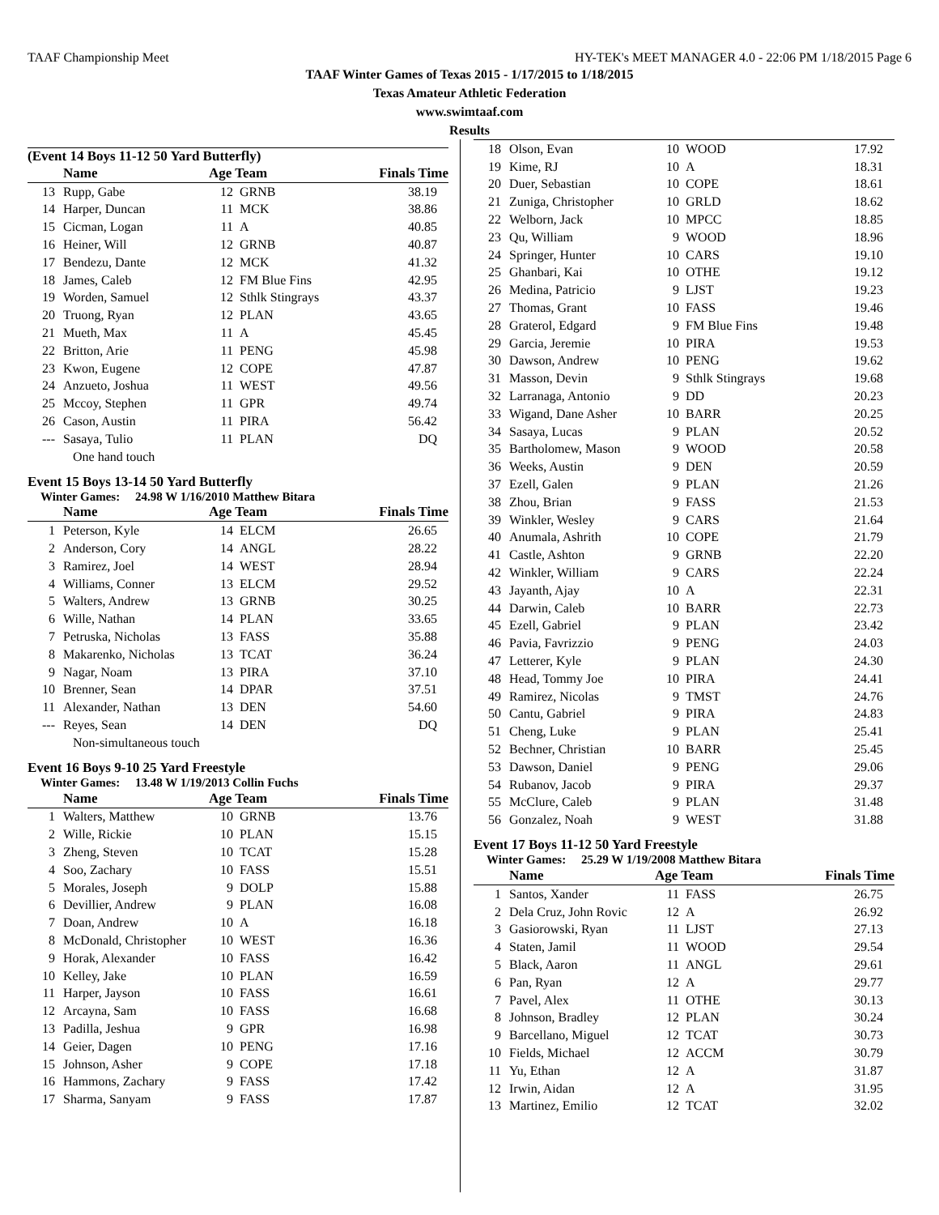TAAF Championship Meet HY-TEK's MEET MANAGER 4.0 - 22:06 PM 1/18/2015 Page 6
TAAF Winter Games of Texas 2015 - 1/17/2015 to 1/18/2015
Texas Amateur Athletic Federation
www.swimtaaf.com
Results
(Event 14 Boys 11-12 50 Yard Butterfly)
| | Name | Age Team | | Finals Time |
| --- | --- | --- | --- | --- |
| 13 | Rupp, Gabe | 12 | GRNB | 38.19 |
| 14 | Harper, Duncan | 11 | MCK | 38.86 |
| 15 | Cicman, Logan | 11 | A | 40.85 |
| 16 | Heiner, Will | 12 | GRNB | 40.87 |
| 17 | Bendezu, Dante | 12 | MCK | 41.32 |
| 18 | James, Caleb | 12 | FM Blue Fins | 42.95 |
| 19 | Worden, Samuel | 12 | Sthlk Stingrays | 43.37 |
| 20 | Truong, Ryan | 12 | PLAN | 43.65 |
| 21 | Mueth, Max | 11 | A | 45.45 |
| 22 | Britton, Arie | 11 | PENG | 45.98 |
| 23 | Kwon, Eugene | 12 | COPE | 47.87 |
| 24 | Anzueto, Joshua | 11 | WEST | 49.56 |
| 25 | Mccoy, Stephen | 11 | GPR | 49.74 |
| 26 | Cason, Austin | 11 | PIRA | 56.42 |
| --- | Sasaya, Tulio | 11 | PLAN | DQ |
| | One hand touch | | | |
Event 15 Boys 13-14 50 Yard Butterfly
Winter Games: 24.98 W 1/16/2010 Matthew Bitara
| | Name | Age Team | | Finals Time |
| --- | --- | --- | --- | --- |
| 1 | Peterson, Kyle | 14 | ELCM | 26.65 |
| 2 | Anderson, Cory | 14 | ANGL | 28.22 |
| 3 | Ramirez, Joel | 14 | WEST | 28.94 |
| 4 | Williams, Conner | 13 | ELCM | 29.52 |
| 5 | Walters, Andrew | 13 | GRNB | 30.25 |
| 6 | Wille, Nathan | 14 | PLAN | 33.65 |
| 7 | Petruska, Nicholas | 13 | FASS | 35.88 |
| 8 | Makarenko, Nicholas | 13 | TCAT | 36.24 |
| 9 | Nagar, Noam | 13 | PIRA | 37.10 |
| 10 | Brenner, Sean | 14 | DPAR | 37.51 |
| 11 | Alexander, Nathan | 13 | DEN | 54.60 |
| --- | Reyes, Sean | 14 | DEN | DQ |
| | Non-simultaneous touch | | | |
Event 16 Boys 9-10 25 Yard Freestyle
Winter Games: 13.48 W 1/19/2013 Collin Fuchs
| | Name | Age Team | | Finals Time |
| --- | --- | --- | --- | --- |
| 1 | Walters, Matthew | 10 | GRNB | 13.76 |
| 2 | Wille, Rickie | 10 | PLAN | 15.15 |
| 3 | Zheng, Steven | 10 | TCAT | 15.28 |
| 4 | Soo, Zachary | 10 | FASS | 15.51 |
| 5 | Morales, Joseph | 9 | DOLP | 15.88 |
| 6 | Devillier, Andrew | 9 | PLAN | 16.08 |
| 7 | Doan, Andrew | 10 | A | 16.18 |
| 8 | McDonald, Christopher | 10 | WEST | 16.36 |
| 9 | Horak, Alexander | 10 | FASS | 16.42 |
| 10 | Kelley, Jake | 10 | PLAN | 16.59 |
| 11 | Harper, Jayson | 10 | FASS | 16.61 |
| 12 | Arcayna, Sam | 10 | FASS | 16.68 |
| 13 | Padilla, Jeshua | 9 | GPR | 16.98 |
| 14 | Geier, Dagen | 10 | PENG | 17.16 |
| 15 | Johnson, Asher | 9 | COPE | 17.18 |
| 16 | Hammons, Zachary | 9 | FASS | 17.42 |
| 17 | Sharma, Sanyam | 9 | FASS | 17.87 |
| 18 | Olson, Evan | 10 | WOOD | 17.92 |
| 19 | Kime, RJ | 10 | A | 18.31 |
| 20 | Duer, Sebastian | 10 | COPE | 18.61 |
| 21 | Zuniga, Christopher | 10 | GRLD | 18.62 |
| 22 | Welborn, Jack | 10 | MPCC | 18.85 |
| 23 | Qu, William | 9 | WOOD | 18.96 |
| 24 | Springer, Hunter | 10 | CARS | 19.10 |
| 25 | Ghanbari, Kai | 10 | OTHE | 19.12 |
| 26 | Medina, Patricio | 9 | LJST | 19.23 |
| 27 | Thomas, Grant | 10 | FASS | 19.46 |
| 28 | Graterol, Edgard | 9 | FM Blue Fins | 19.48 |
| 29 | Garcia, Jeremie | 10 | PIRA | 19.53 |
| 30 | Dawson, Andrew | 10 | PENG | 19.62 |
| 31 | Masson, Devin | 9 | Sthlk Stingrays | 19.68 |
| 32 | Larranaga, Antonio | 9 | DD | 20.23 |
| 33 | Wigand, Dane Asher | 10 | BARR | 20.25 |
| 34 | Sasaya, Lucas | 9 | PLAN | 20.52 |
| 35 | Bartholomew, Mason | 9 | WOOD | 20.58 |
| 36 | Weeks, Austin | 9 | DEN | 20.59 |
| 37 | Ezell, Galen | 9 | PLAN | 21.26 |
| 38 | Zhou, Brian | 9 | FASS | 21.53 |
| 39 | Winkler, Wesley | 9 | CARS | 21.64 |
| 40 | Anumala, Ashrith | 10 | COPE | 21.79 |
| 41 | Castle, Ashton | 9 | GRNB | 22.20 |
| 42 | Winkler, William | 9 | CARS | 22.24 |
| 43 | Jayanth, Ajay | 10 | A | 22.31 |
| 44 | Darwin, Caleb | 10 | BARR | 22.73 |
| 45 | Ezell, Gabriel | 9 | PLAN | 23.42 |
| 46 | Pavia, Favrizzio | 9 | PENG | 24.03 |
| 47 | Letterer, Kyle | 9 | PLAN | 24.30 |
| 48 | Head, Tommy Joe | 10 | PIRA | 24.41 |
| 49 | Ramirez, Nicolas | 9 | TMST | 24.76 |
| 50 | Cantu, Gabriel | 9 | PIRA | 24.83 |
| 51 | Cheng, Luke | 9 | PLAN | 25.41 |
| 52 | Bechner, Christian | 10 | BARR | 25.45 |
| 53 | Dawson, Daniel | 9 | PENG | 29.06 |
| 54 | Rubanov, Jacob | 9 | PIRA | 29.37 |
| 55 | McClure, Caleb | 9 | PLAN | 31.48 |
| 56 | Gonzalez, Noah | 9 | WEST | 31.88 |
Event 17 Boys 11-12 50 Yard Freestyle
Winter Games: 25.29 W 1/19/2008 Matthew Bitara
| | Name | Age Team | | Finals Time |
| --- | --- | --- | --- | --- |
| 1 | Santos, Xander | 11 | FASS | 26.75 |
| 2 | Dela Cruz, John Rovic | 12 | A | 26.92 |
| 3 | Gasiorowski, Ryan | 11 | LJST | 27.13 |
| 4 | Staten, Jamil | 11 | WOOD | 29.54 |
| 5 | Black, Aaron | 11 | ANGL | 29.61 |
| 6 | Pan, Ryan | 12 | A | 29.77 |
| 7 | Pavel, Alex | 11 | OTHE | 30.13 |
| 8 | Johnson, Bradley | 12 | PLAN | 30.24 |
| 9 | Barcellano, Miguel | 12 | TCAT | 30.73 |
| 10 | Fields, Michael | 12 | ACCM | 30.79 |
| 11 | Yu, Ethan | 12 | A | 31.87 |
| 12 | Irwin, Aidan | 12 | A | 31.95 |
| 13 | Martinez, Emilio | 12 | TCAT | 32.02 |